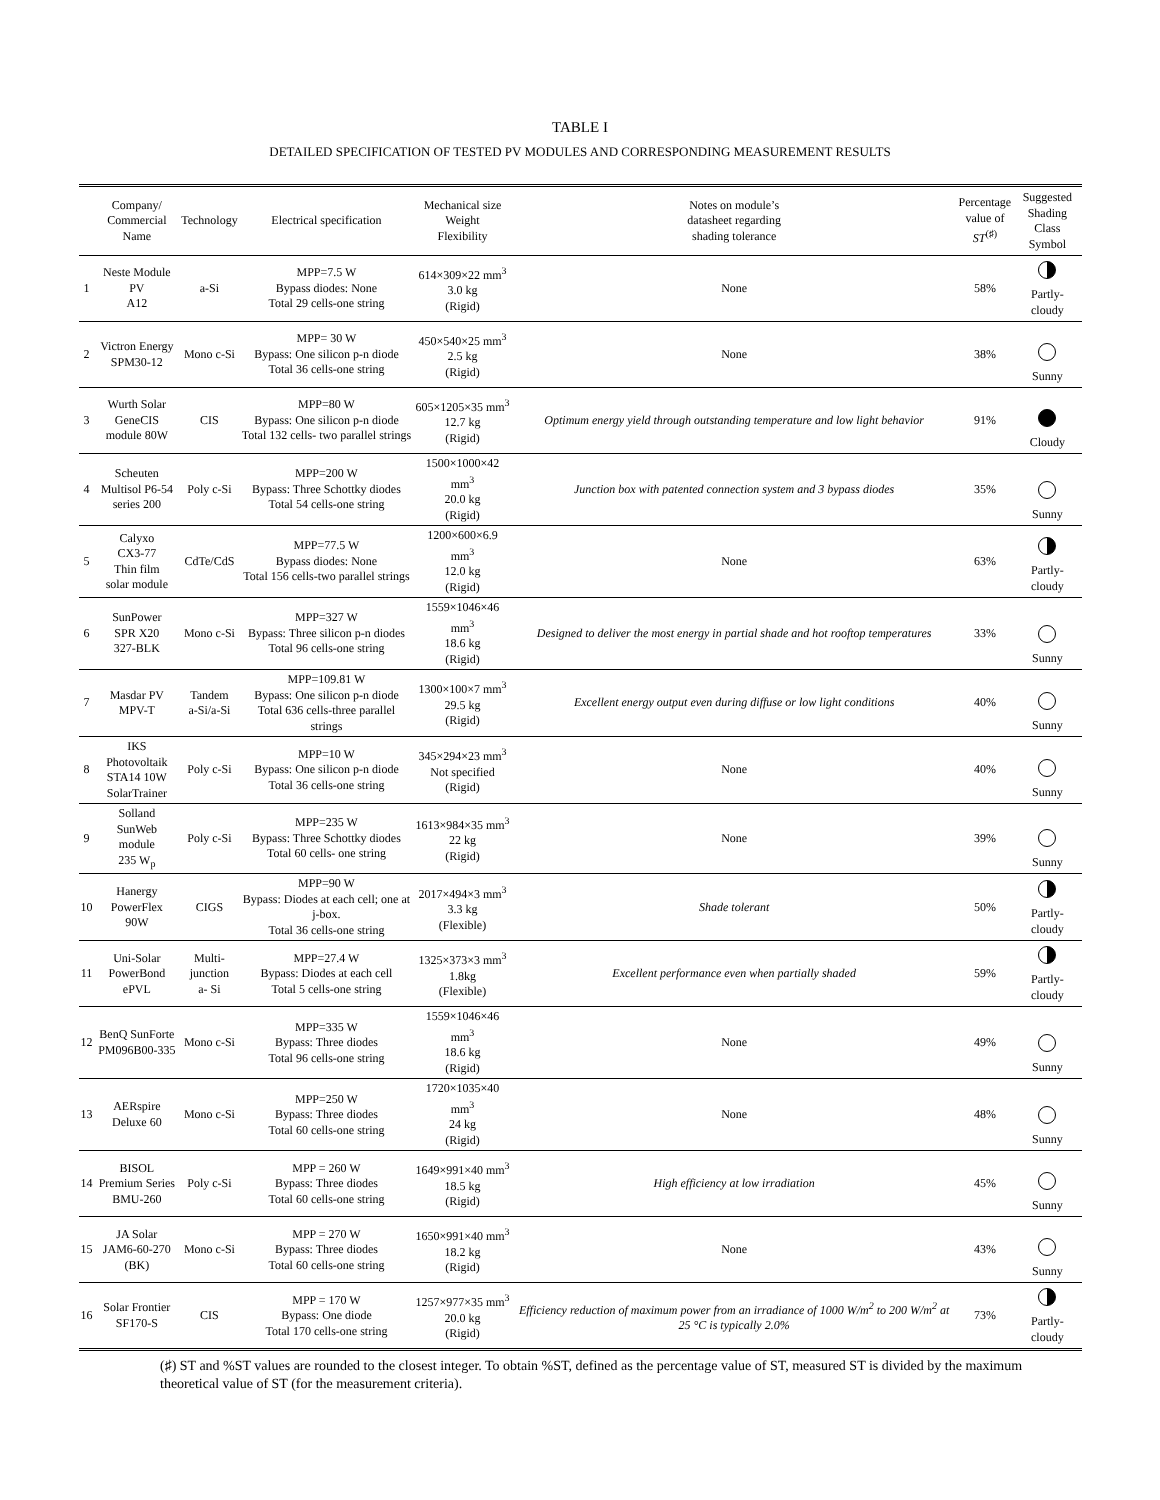TABLE I
DETAILED SPECIFICATION OF TESTED PV MODULES AND CORRESPONDING MEASUREMENT RESULTS
| | Company/ Commercial Name | Technology | Electrical specification | Mechanical size Weight Flexibility | Notes on module’s datasheet regarding shading tolerance | Percentage value of ST<sup>(♯)</sup> | Suggested Shading Class Symbol |
| --- | --- | --- | --- | --- | --- | --- | --- |
| 1 | Neste Module PV A12 | a-Si | MPP=7.5 W Bypass diodes: None Total 29 cells-one string | 614×309×22 mm<sup>3</sup> 3.0 kg (Rigid) | None | 58% | Partly-cloudy |
| 2 | Victron Energy SPM30-12 | Mono c-Si | MPP= 30 W Bypass: One silicon p-n diode Total 36 cells-one string | 450×540×25 mm<sup>3</sup> 2.5 kg (Rigid) | None | 38% | Sunny |
| 3 | Wurth Solar GeneCIS module 80W | CIS | MPP=80 W Bypass: One silicon p-n diode Total 132 cells- two parallel strings | 605×1205×35 mm<sup>3</sup> 12.7 kg (Rigid) | Optimum energy yield through outstanding temperature and low light behavior | 91% | Cloudy |
| 4 | Scheuten Multisol P6-54 series 200 | Poly c-Si | MPP=200 W Bypass: Three Schottky diodes Total 54 cells-one string | 1500×1000×42 mm<sup>3</sup> 20.0 kg (Rigid) | Junction box with patented connection system and 3 bypass diodes | 35% | Sunny |
| 5 | Calyxo CX3-77 Thin film solar module | CdTe/CdS | MPP=77.5 W Bypass diodes: None Total 156 cells-two parallel strings | 1200×600×6.9 mm<sup>3</sup> 12.0 kg (Rigid) | None | 63% | Partly-cloudy |
| 6 | SunPower SPR X20 327-BLK | Mono c-Si | MPP=327 W Bypass: Three silicon p-n diodes Total 96 cells-one string | 1559×1046×46 mm<sup>3</sup> 18.6 kg (Rigid) | Designed to deliver the most energy in partial shade and hot rooftop temperatures | 33% | Sunny |
| 7 | Masdar PV MPV-T | Tandem a-Si/a-Si | MPP=109.81 W Bypass: One silicon p-n diode Total 636 cells-three parallel strings | 1300×100×7 mm<sup>3</sup> 29.5 kg (Rigid) | Excellent energy output even during diffuse or low light conditions | 40% | Sunny |
| 8 | IKS Photovoltaik STA14 10W SolarTrainer | Poly c-Si | MPP=10 W Bypass: One silicon p-n diode Total 36 cells-one string | 345×294×23 mm<sup>3</sup> Not specified (Rigid) | None | 40% | Sunny |
| 9 | Solland SunWeb module 235 W<sub>p</sub> | Poly c-Si | MPP=235 W Bypass: Three Schottky diodes Total 60 cells- one string | 1613×984×35 mm<sup>3</sup> 22 kg (Rigid) | None | 39% | Sunny |
| 10 | Hanergy PowerFlex 90W | CIGS | MPP=90 W Bypass: Diodes at each cell; one at j-box. Total 36 cells-one string | 2017×494×3 mm<sup>3</sup> 3.3 kg (Flexible) | Shade tolerant | 50% | Partly-cloudy |
| 11 | Uni-Solar PowerBond ePVL | Multi- junction a- Si | MPP=27.4 W Bypass: Diodes at each cell Total 5 cells-one string | 1325×373×3 mm<sup>3</sup> 1.8kg (Flexible) | Excellent performance even when partially shaded | 59% | Partly-cloudy |
| 12 | BenQ SunForte PM096B00-335 | Mono c-Si | MPP=335 W Bypass: Three diodes Total 96 cells-one string | 1559×1046×46 mm<sup>3</sup> 18.6 kg (Rigid) | None | 49% | Sunny |
| 13 | AERspire Deluxe 60 | Mono c-Si | MPP=250 W Bypass: Three diodes Total 60 cells-one string | 1720×1035×40 mm<sup>3</sup> 24 kg (Rigid) | None | 48% | Sunny |
| 14 | BISOL Premium Series BMU-260 | Poly c-Si | MPP = 260 W Bypass: Three diodes Total 60 cells-one string | 1649×991×40 mm<sup>3</sup> 18.5 kg (Rigid) | High efficiency at low irradiation | 45% | Sunny |
| 15 | JA Solar JAM6-60-270 (BK) | Mono c-Si | MPP = 270 W Bypass: Three diodes Total 60 cells-one string | 1650×991×40 mm<sup>3</sup> 18.2 kg (Rigid) | None | 43% | Sunny |
| 16 | Solar Frontier SF170-S | CIS | MPP = 170 W Bypass: One diode Total 170 cells-one string | 1257×977×35 mm<sup>3</sup> 20.0 kg (Rigid) | Efficiency reduction of maximum power from an irradiance of 1000 W/m<sup>2</sup> to 200 W/m<sup>2</sup> at 25 °C is typically 2.0% | 73% | Partly-cloudy |
(♯) ST and %ST values are rounded to the closest integer. To obtain %ST, defined as the percentage value of ST, measured ST is divided by the maximum theoretical value of ST (for the measurement criteria).